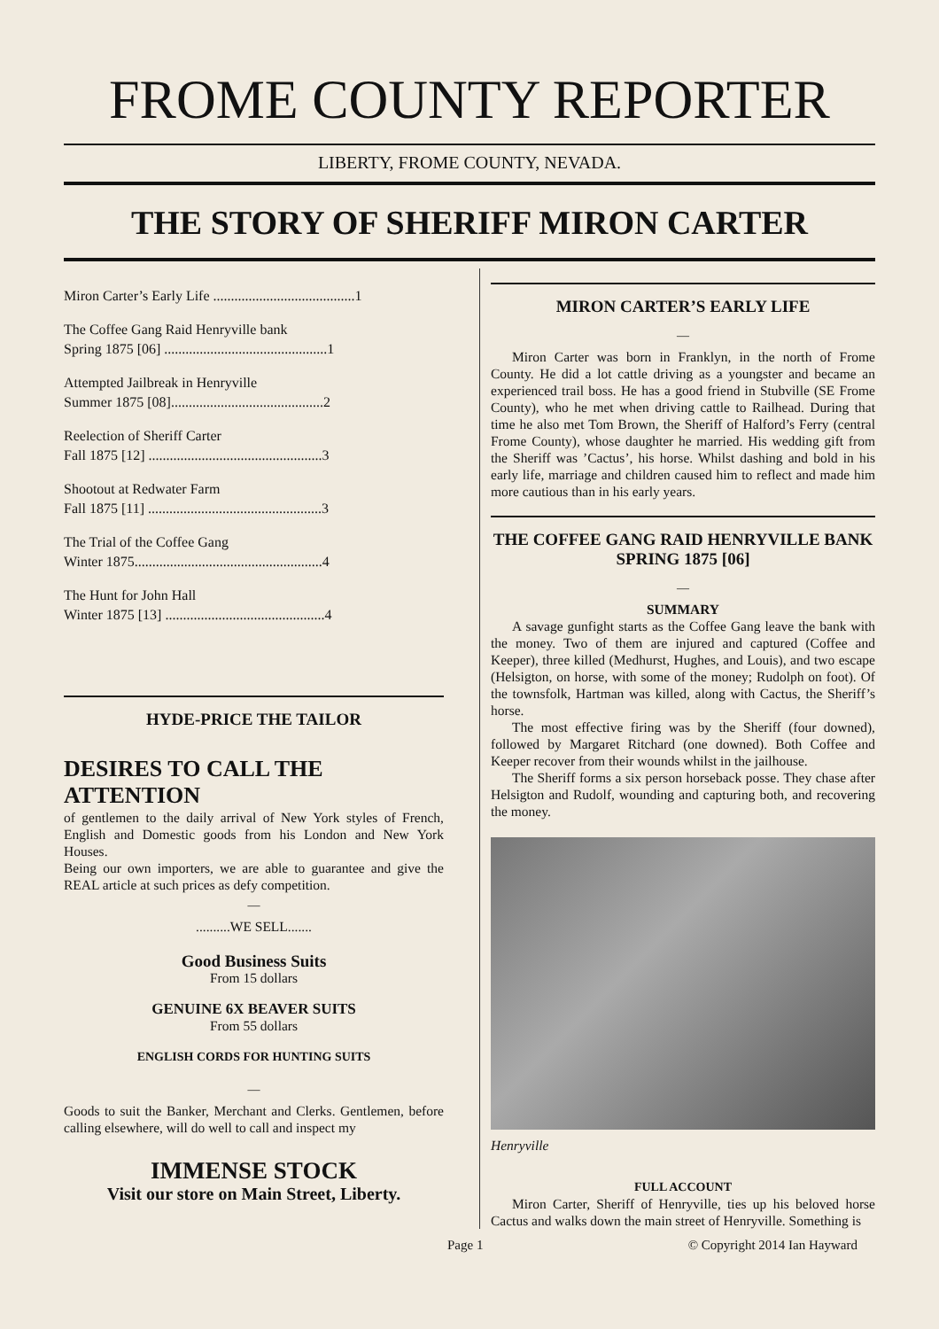FROME COUNTY REPORTER
LIBERTY, FROME COUNTY, NEVADA.
THE STORY OF SHERIFF MIRON CARTER
Miron Carter’s Early Life ........................................1
The Coffee Gang Raid Henryville bank
Spring 1875 [06] ..............................................1
Attempted Jailbreak in Henryville
Summer 1875 [08]...........................................2
Reelection of Sheriff Carter
Fall 1875 [12] .................................................3
Shootout at Redwater Farm
Fall 1875 [11] .................................................3
The Trial of the Coffee Gang
Winter 1875.....................................................4
The Hunt for John Hall
Winter 1875 [13] .............................................4
HYDE-PRICE THE TAILOR
DESIRES TO CALL THE ATTENTION
of gentlemen to the daily arrival of New York styles of French, English and Domestic goods from his London and New York Houses.
Being our own importers, we are able to guarantee and give the REAL article at such prices as defy competition.
—
..........WE SELL.......
Good Business Suits
From 15 dollars
GENUINE 6X BEAVER SUITS
From 55 dollars
ENGLISH CORDS FOR HUNTING SUITS
—
Goods to suit the Banker, Merchant and Clerks. Gentlemen, before calling elsewhere, will do well to call and inspect my
IMMENSE STOCK
Visit our store on Main Street, Liberty.
MIRON CARTER’S EARLY LIFE
—
Miron Carter was born in Franklyn, in the north of Frome County. He did a lot cattle driving as a youngster and became an experienced trail boss. He has a good friend in Stubville (SE Frome County), who he met when driving cattle to Railhead. During that time he also met Tom Brown, the Sheriff of Halford’s Ferry (central Frome County), whose daughter he married. His wedding gift from the Sheriff was ’Cactus’, his horse. Whilst dashing and bold in his early life, marriage and children caused him to reflect and made him more cautious than in his early years.
THE COFFEE GANG RAID HENRYVILLE BANK
SPRING 1875 [06]
—
SUMMARY
A savage gunfight starts as the Coffee Gang leave the bank with the money. Two of them are injured and captured (Coffee and Keeper), three killed (Medhurst, Hughes, and Louis), and two escape (Helsigton, on horse, with some of the money; Rudolph on foot). Of the townsfolk, Hartman was killed, along with Cactus, the Sheriff’s horse.
The most effective firing was by the Sheriff (four downed), followed by Margaret Ritchard (one downed). Both Coffee and Keeper recover from their wounds whilst in the jailhouse.
The Sheriff forms a six person horseback posse. They chase after Helsigton and Rudolf, wounding and capturing both, and recovering the money.
Henryville
FULL ACCOUNT
Miron Carter, Sheriff of Henryville, ties up his beloved horse Cactus and walks down the main street of Henryville. Something is
Page 1 © Copyright 2014 Ian Hayward